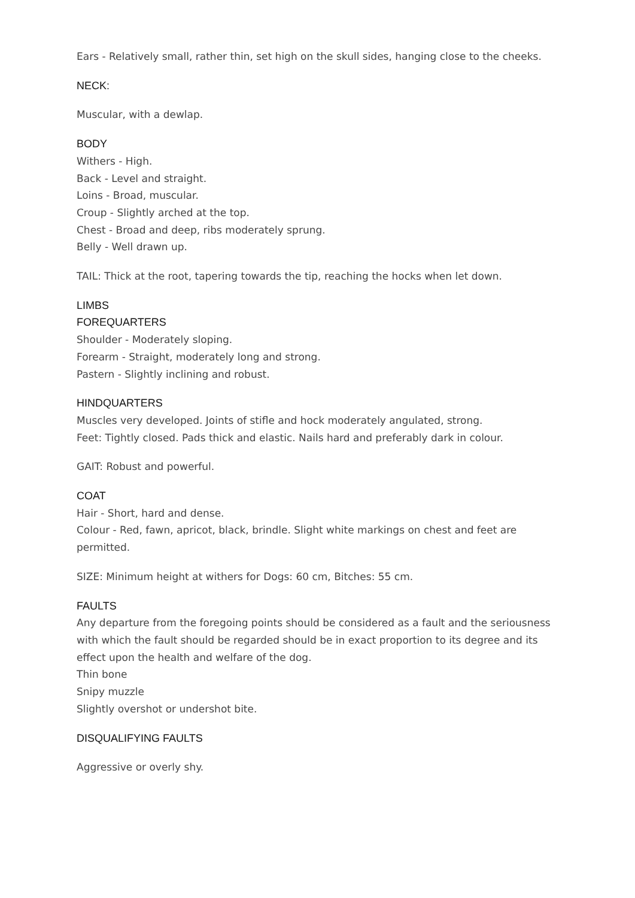Ears - Relatively small, rather thin, set high on the skull sides, hanging close to the cheeks.
NECK:
Muscular, with a dewlap.
BODY
Withers - High.
Back - Level and straight.
Loins - Broad, muscular.
Croup - Slightly arched at the top.
Chest - Broad and deep, ribs moderately sprung.
Belly - Well drawn up.
TAIL: Thick at the root, tapering towards the tip, reaching the hocks when let down.
LIMBS
FOREQUARTERS
Shoulder - Moderately sloping.
Forearm - Straight, moderately long and strong.
Pastern - Slightly inclining and robust.
HINDQUARTERS
Muscles very developed. Joints of stifle and hock moderately angulated, strong.
Feet: Tightly closed. Pads thick and elastic. Nails hard and preferably dark in colour.
GAIT: Robust and powerful.
COAT
Hair - Short, hard and dense.
Colour - Red, fawn, apricot, black, brindle. Slight white markings on chest and feet are permitted.
SIZE: Minimum height at withers for Dogs: 60 cm, Bitches: 55 cm.
FAULTS
Any departure from the foregoing points should be considered as a fault and the seriousness with which the fault should be regarded should be in exact proportion to its degree and its effect upon the health and welfare of the dog.
Thin bone
Snipy muzzle
Slightly overshot or undershot bite.
DISQUALIFYING FAULTS
Aggressive or overly shy.